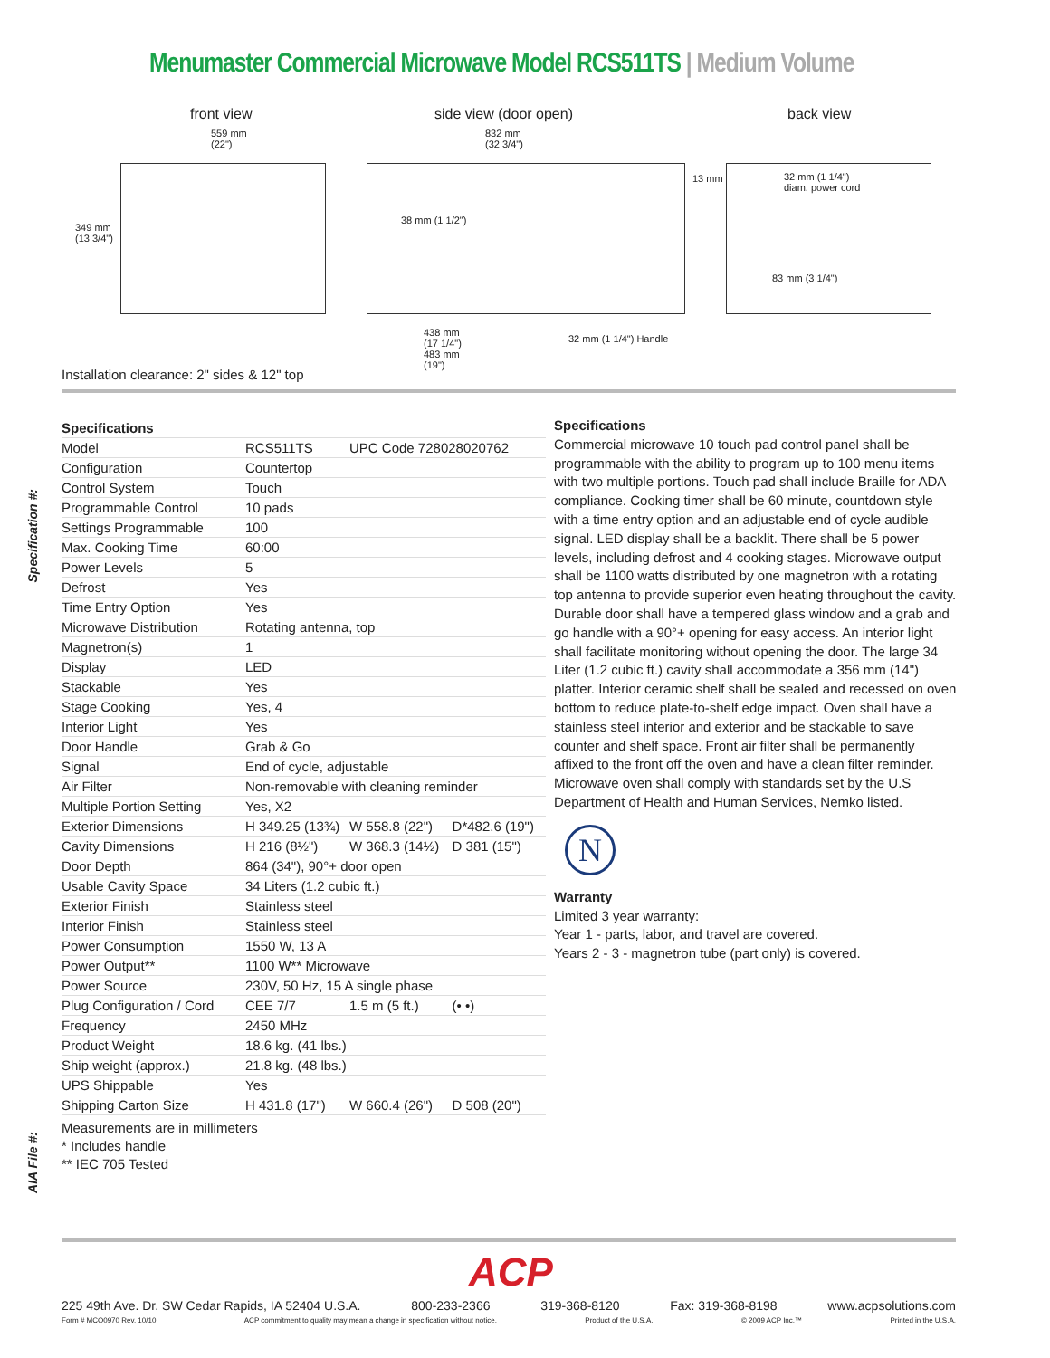Menumaster Commercial Microwave Model RCS511TS | Medium Volume
front view side view (door open) back view
559 mm
(22")
832 mm
(32 3/4")
349 mm
(13 3/4")
38 mm (1 1/2")
13 mm
32 mm (1 1/4")
diam. power cord
83 mm (3 1/4")
438 mm
(17 1/4")
483 mm
(19")
32 mm (1 1/4") Handle
Installation clearance: 2" sides & 12" top
Specification #:
AIA File #:
| Specifications | | | |
| --- | --- | --- | --- |
| Model | RCS511TS | UPC Code 728028020762 | |
| Configuration | Countertop | | |
| Control System | Touch | | |
| Programmable Control | 10 pads | | |
| Settings Programmable | 100 | | |
| Max. Cooking Time | 60:00 | | |
| Power Levels | 5 | | |
| Defrost | Yes | | |
| Time Entry Option | Yes | | |
| Microwave Distribution | Rotating antenna, top | | |
| Magnetron(s) | 1 | | |
| Display | LED | | |
| Stackable | Yes | | |
| Stage Cooking | Yes, 4 | | |
| Interior Light | Yes | | |
| Door Handle | Grab & Go | | |
| Signal | End of cycle, adjustable | | |
| Air Filter | Non-removable with cleaning reminder | | |
| Multiple Portion Setting | Yes, X2 | | |
| Exterior Dimensions | H 349.25 (13¾) | W 558.8 (22") | D*482.6 (19") |
| Cavity Dimensions | H 216 (8½") | W 368.3 (14½) | D 381 (15") |
| Door Depth | 864 (34"), 90°+ door open | | |
| Usable Cavity Space | 34 Liters (1.2 cubic ft.) | | |
| Exterior Finish | Stainless steel | | |
| Interior Finish | Stainless steel | | |
| Power Consumption | 1550 W, 13 A | | |
| Power Output** | 1100 W** Microwave | | |
| Power Source | 230V, 50 Hz, 15 A single phase | | |
| Plug Configuration / Cord | CEE 7/7 | 1.5 m (5 ft.) | (• •) |
| Frequency | 2450 MHz | | |
| Product Weight | 18.6 kg. (41 lbs.) | | |
| Ship weight (approx.) | 21.8 kg. (48 lbs.) | | |
| UPS Shippable | Yes | | |
| Shipping Carton Size | H 431.8 (17") | W 660.4 (26") | D 508 (20") |
Measurements are in millimeters
* Includes handle
** IEC 705 Tested
Specifications
Commercial microwave 10 touch pad control panel shall be programmable with the ability to program up to 100 menu items with two multiple portions. Touch pad shall include Braille for ADA compliance. Cooking timer shall be 60 minute, countdown style with a time entry option and an adjustable end of cycle audible signal. LED display shall be a backlit. There shall be 5 power levels, including defrost and 4 cooking stages. Microwave output shall be 1100 watts distributed by one magnetron with a rotating top antenna to provide superior even heating throughout the cavity. Durable door shall have a tempered glass window and a grab and go handle with a 90°+ opening for easy access. An interior light shall facilitate monitoring without opening the door. The large 34 Liter (1.2 cubic ft.) cavity shall accommodate a 356 mm (14") platter. Interior ceramic shelf shall be sealed and recessed on oven bottom to reduce plate-to-shelf edge impact. Oven shall have a stainless steel interior and exterior and be stackable to save counter and shelf space. Front air filter shall be permanently affixed to the front off the oven and have a clean filter reminder. Microwave oven shall comply with standards set by the U.S Department of Health and Human Services, Nemko listed.
N
Warranty
Limited 3 year warranty:
Year 1 - parts, labor, and travel are covered.
Years 2 - 3 - magnetron tube (part only) is covered.
ACP
225 49th Ave. Dr. SW Cedar Rapids, IA 52404 U.S.A. 800-233-2366 319-368-8120 Fax: 319-368-8198 www.acpsolutions.com
Form # MCO0970 Rev. 10/10 ACP commitment to quality may mean a change in specification without notice. Product of the U.S.A. © 2009 ACP Inc.™ Printed in the U.S.A.